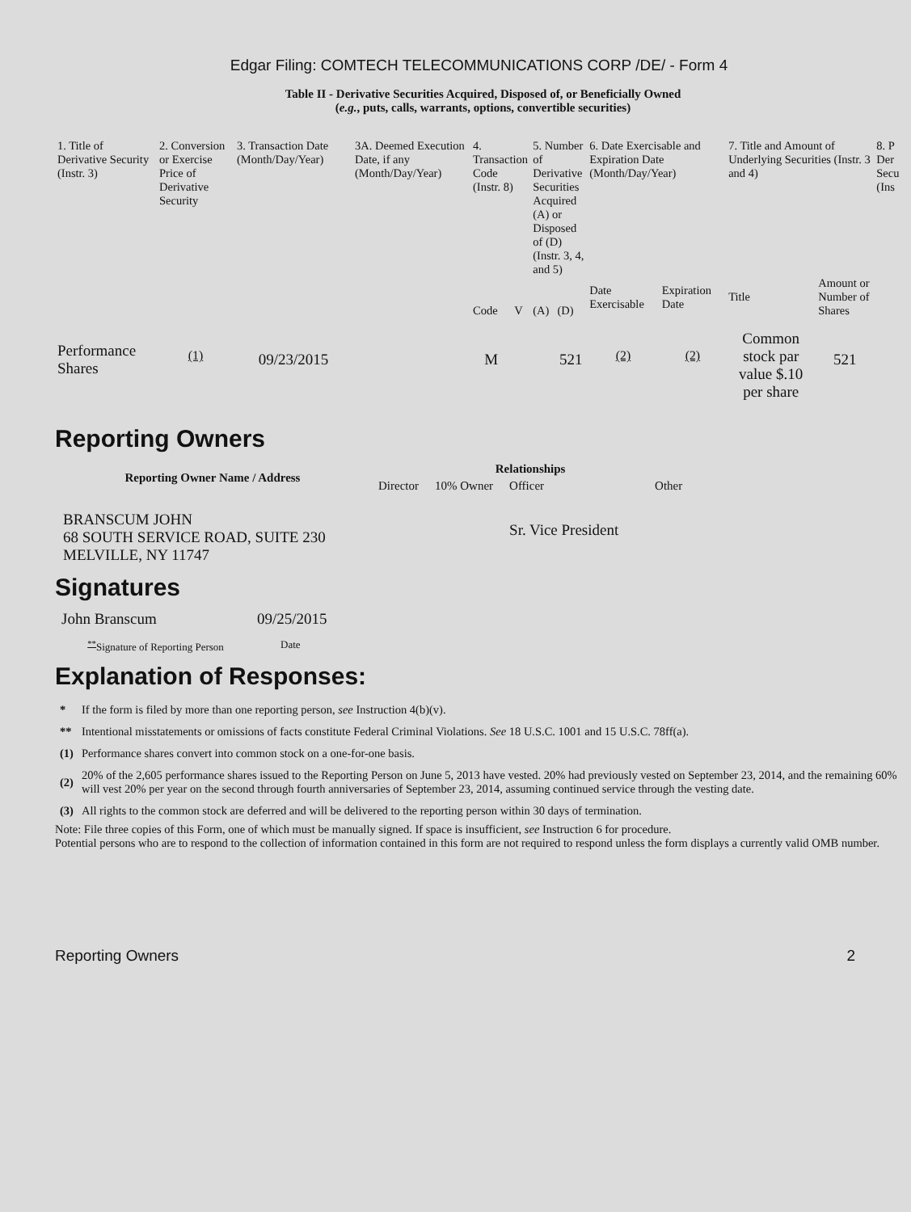Edgar Filing: COMTECH TELECOMMUNICATIONS CORP /DE/ - Form 4
Table II - Derivative Securities Acquired, Disposed of, or Beneficially Owned
(e.g., puts, calls, warrants, options, convertible securities)
| 1. Title of Derivative Security (Instr. 3) | 2. Conversion or Exercise Price of Derivative Security | 3. Transaction Date (Month/Day/Year) | 3A. Deemed Execution Date, if any (Month/Day/Year) | 4. Transaction Code (Instr. 8) | | 5. Number of Derivative Securities Acquired (A) or Disposed of (D) (Instr. 3, 4, and 5) | | 6. Date Exercisable and Expiration Date (Month/Day/Year) | | 7. Title and Amount of Underlying Securities (Instr. 3 and 4) | | 8. P Der Secu (Ins |
| | | | | Code | V | (A) | (D) | Date Exercisable | Expiration Date | Title | Amount or Number of Shares | |
| Performance Shares | <sup>(1)</sup> | 09/23/2015 | | M | | | 521 | <sup>(2)</sup> | <sup>(2)</sup> | Common stock par value $.10 per share | 521 | |
Reporting Owners
| Reporting Owner Name / Address | Relationships | | | |
| --- | --- | --- | --- | --- |
| | Director | 10% Owner | Officer | Other |
| BRANSCUM JOHN 68 SOUTH SERVICE ROAD, SUITE 230 MELVILLE, NY 11747 | | | Sr. Vice President | |
Signatures
| John Branscum | 09/25/2015 |
| <sup>**</sup> Signature of Reporting Person | Date |
Explanation of Responses:
| * | If the form is filed by more than one reporting person, see Instruction 4(b)(v). |
| ** | Intentional misstatements or omissions of facts constitute Federal Criminal Violations. See 18 U.S.C. 1001 and 15 U.S.C. 78ff(a). |
| (1) | Performance shares convert into common stock on a one-for-one basis. |
| (2) | 20% of the 2,605 performance shares issued to the Reporting Person on June 5, 2013 have vested. 20% had previously vested on September 23, 2014, and the remaining 60% will vest 20% per year on the second through fourth anniversaries of September 23, 2014, assuming continued service through the vesting date. |
| (3) | All rights to the common stock are deferred and will be delivered to the reporting person within 30 days of termination. |
Note: File three copies of this Form, one of which must be manually signed. If space is insufficient, see Instruction 6 for procedure.
Potential persons who are to respond to the collection of information contained in this form are not required to respond unless the form displays a currently valid OMB number.
Reporting Owners 2